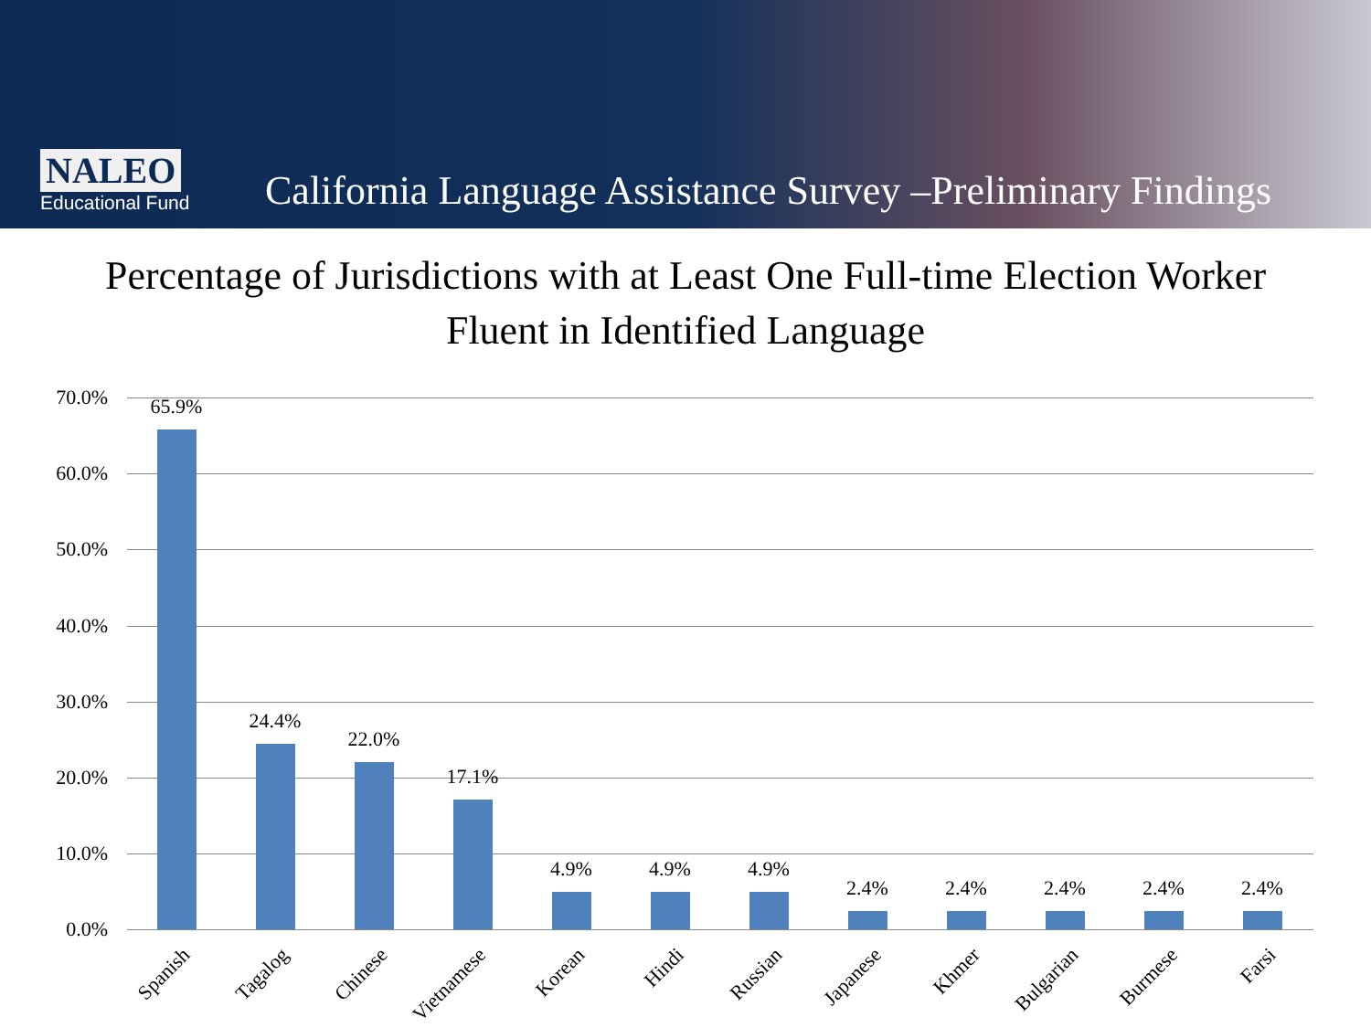NALEO
Educational Fund
California Language Assistance Survey –Preliminary Findings
Percentage of Jurisdictions with at Least One Full-time Election Worker
Fluent in Identified Language
70.0%
60.0%
50.0%
40.0%
30.0%
20.0%
10.0%
0.0%
65.9%
24.4%
22.0%
17.1%
4.9% 4.9% 4.9%
2.4% 2.4% 2.4% 2.4% 2.4%
Spanish Tagalog Chinese Vietnamese Korean Hindi Russian Japanese Khmer Bulgarian Burmese Farsi